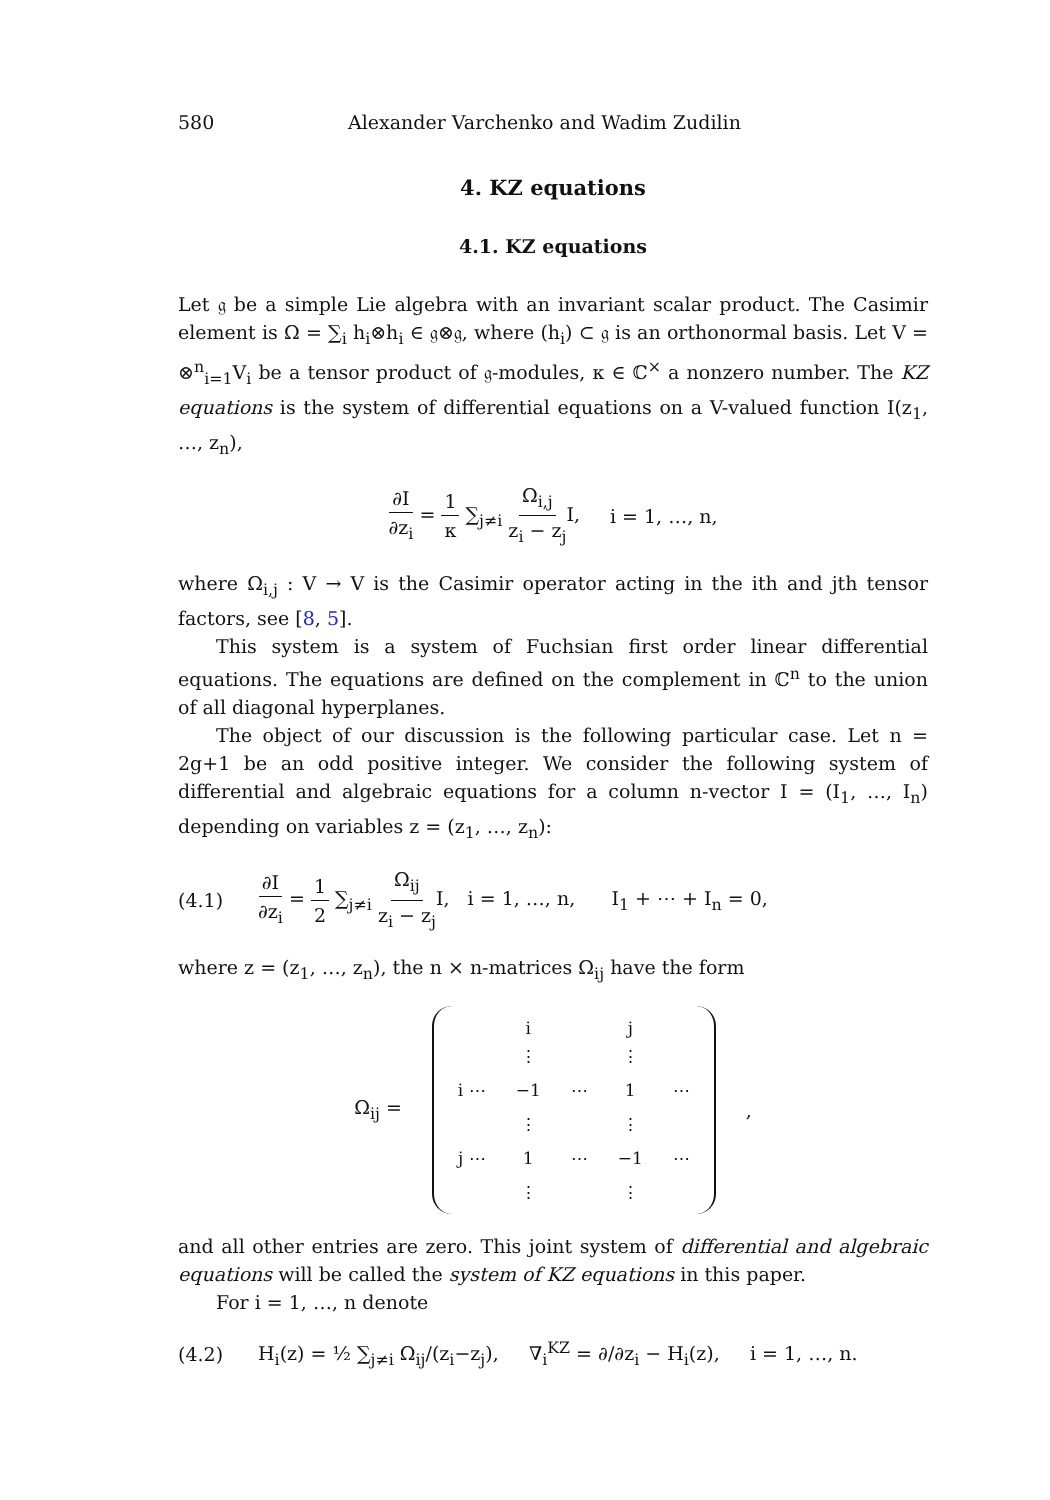580 Alexander Varchenko and Wadim Zudilin
4. KZ equations
4.1. KZ equations
Let 𝔤 be a simple Lie algebra with an invariant scalar product. The Casimir element is Ω = ∑<sub>i</sub> h<sub>i</sub>⊗h<sub>i</sub> ∈ 𝔤⊗𝔤, where (h<sub>i</sub>) ⊂ 𝔤 is an orthonormal basis. Let V = ⊗<sup>n</sup><sub>i=1</sub>V<sub>i</sub> be a tensor product of 𝔤-modules, κ ∈ ℂ<sup>×</sup> a nonzero number. The KZ equations is the system of differential equations on a V-valued function I(z<sub>1</sub>, …, z<sub>n</sub>),
∂I ∂z<sub>i</sub> = 1 κ ∑<sub>j≠i</sub> Ω<sub>i,j</sub> z<sub>i</sub> − z<sub>j</sub> I, i = 1, …, n,
where Ω<sub>i,j</sub> : V → V is the Casimir operator acting in the ith and jth tensor factors, see [8, 5].
This system is a system of Fuchsian first order linear differential equations. The equations are defined on the complement in ℂ<sup>n</sup> to the union of all diagonal hyperplanes.
The object of our discussion is the following particular case. Let n = 2g+1 be an odd positive integer. We consider the following system of differential and algebraic equations for a column n-vector I = (I<sub>1</sub>, …, I<sub>n</sub>) depending on variables z = (z<sub>1</sub>, …, z<sub>n</sub>):
(4.1) ∂I ∂z<sub>i</sub> = 1 2 ∑<sub>j≠i</sub> Ω<sub>ij</sub> z<sub>i</sub> − z<sub>j</sub> I, i = 1, …, n, I<sub>1</sub> + ⋯ + I<sub>n</sub> = 0,
where z = (z<sub>1</sub>, …, z<sub>n</sub>), the n × n-matrices Ω<sub>ij</sub> have the form
Ω<sub>ij</sub> =
| | i ⋮ | | j ⋮ | |
| i ⋯ | −1 | ⋯ | 1 | ⋯ |
| | ⋮ | | ⋮ | |
| j ⋯ | 1 | ⋯ | −1 | ⋯ |
| | ⋮ | | ⋮ | |
,
and all other entries are zero. This joint system of differential and algebraic equations will be called the system of KZ equations in this paper.
For i = 1, …, n denote
(4.2) H<sub>i</sub>(z) = ½ ∑<sub>j≠i</sub> Ω<sub>ij</sub>/(z<sub>i</sub>−z<sub>j</sub>), ∇<sub>i</sub><sup>KZ</sup> = ∂/∂z<sub>i</sub> − H<sub>i</sub>(z), i = 1, …, n.